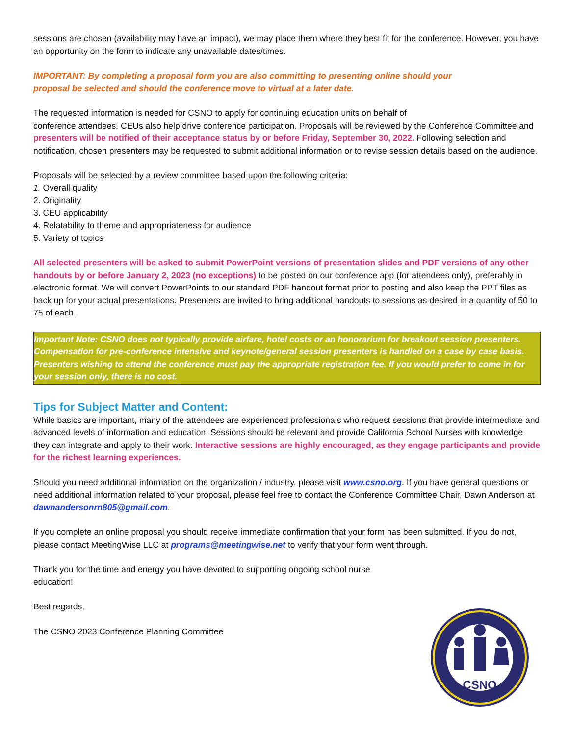sessions are chosen (availability may have an impact), we may place them where they best fit for the conference. However, you have an opportunity on the form to indicate any unavailable dates/times.
IMPORTANT: By completing a proposal form you are also committing to presenting online should your
proposal be selected and should the conference move to virtual at a later date.
The requested information is needed for CSNO to apply for continuing education units on behalf of
conference attendees. CEUs also help drive conference participation. Proposals will be reviewed by the Conference Committee and presenters will be notified of their acceptance status by or before Friday, September 30, 2022. Following selection and notification, chosen presenters may be requested to submit additional information or to revise session details based on the audience.
Proposals will be selected by a review committee based upon the following criteria:
1. Overall quality
2. Originality
3. CEU applicability
4. Relatability to theme and appropriateness for audience
5. Variety of topics
All selected presenters will be asked to submit PowerPoint versions of presentation slides and PDF versions of any other handouts by or before January 2, 2023 (no exceptions) to be posted on our conference app (for attendees only), preferably in electronic format. We will convert PowerPoints to our standard PDF handout format prior to posting and also keep the PPT files as back up for your actual presentations. Presenters are invited to bring additional handouts to sessions as desired in a quantity of 50 to 75 of each.
Important Note: CSNO does not typically provide airfare, hotel costs or an honorarium for breakout session presenters. Compensation for pre-conference intensive and keynote/general session presenters is handled on a case by case basis. Presenters wishing to attend the conference must pay the appropriate registration fee. If you would prefer to come in for your session only, there is no cost.
Tips for Subject Matter and Content:
While basics are important, many of the attendees are experienced professionals who request sessions that provide intermediate and advanced levels of information and education. Sessions should be relevant and provide California School Nurses with knowledge they can integrate and apply to their work. Interactive sessions are highly encouraged, as they engage participants and provide for the richest learning experiences.
Should you need additional information on the organization / industry, please visit www.csno.org. If you have general questions or need additional information related to your proposal, please feel free to contact the Conference Committee Chair, Dawn Anderson at dawnandersonrn805@gmail.com.
If you complete an online proposal you should receive immediate confirmation that your form has been submitted. If you do not, please contact MeetingWise LLC at programs@meetingwise.net to verify that your form went through.
Thank you for the time and energy you have devoted to supporting ongoing school nurse
education!
Best regards,
The CSNO 2023 Conference Planning Committee
CSNO